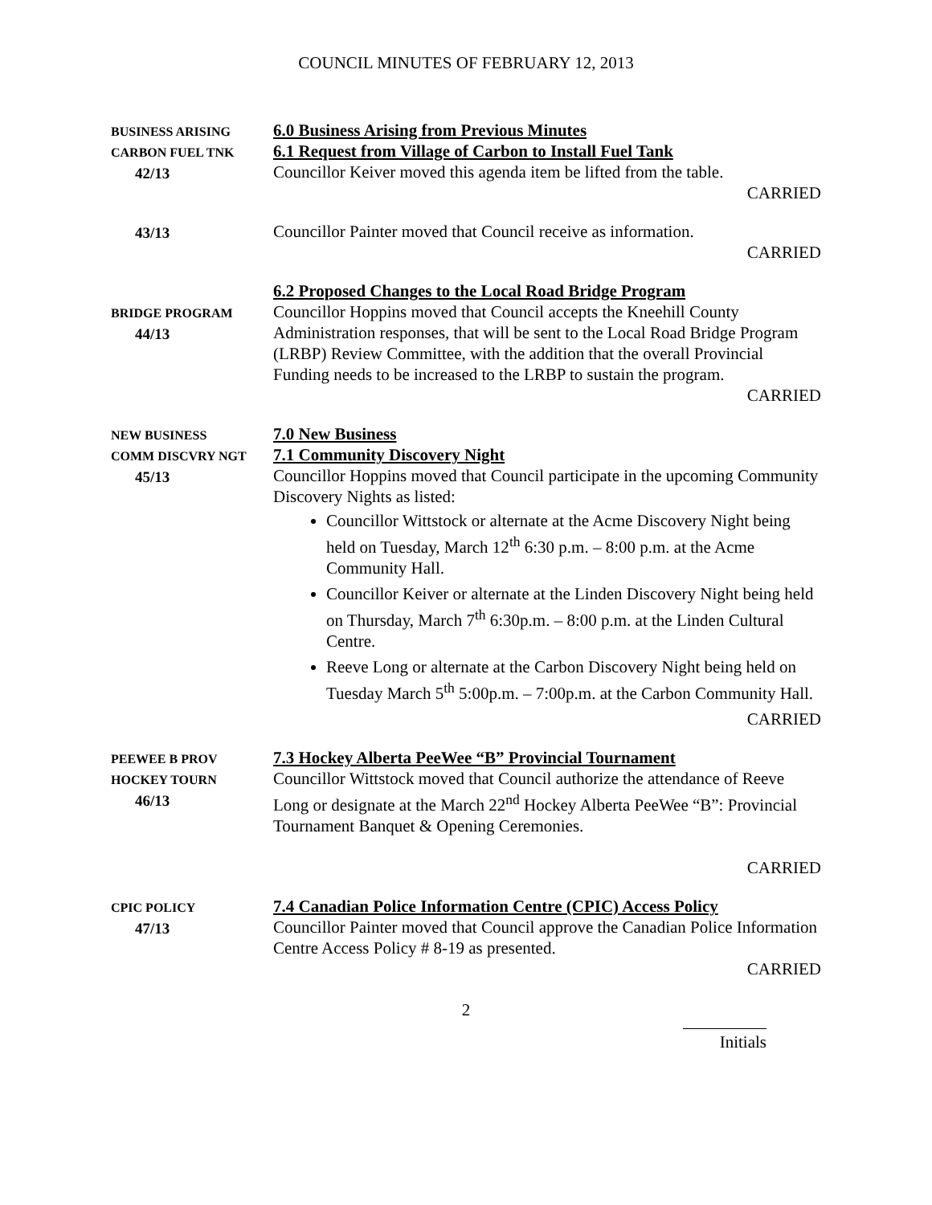COUNCIL MINUTES OF FEBRUARY 12, 2013
BUSINESS ARISING
CARBON FUEL TNK
42/13
6.0 Business Arising from Previous Minutes
6.1 Request from Village of Carbon to Install Fuel Tank
Councillor Keiver moved this agenda item be lifted from the table.
CARRIED
43/13
Councillor Painter moved that Council receive as information.
CARRIED
BRIDGE PROGRAM
44/13
6.2 Proposed Changes to the Local Road Bridge Program
Councillor Hoppins moved that Council accepts the Kneehill County Administration responses, that will be sent to the Local Road Bridge Program (LRBP) Review Committee, with the addition that the overall Provincial Funding needs to be increased to the LRBP to sustain the program.
CARRIED
NEW BUSINESS
COMM DISCVRY NGT
45/13
7.0 New Business
7.1 Community Discovery Night
Councillor Hoppins moved that Council participate in the upcoming Community Discovery Nights as listed:
Councillor Wittstock or alternate at the Acme Discovery Night being held on Tuesday, March 12<sup>th</sup> 6:30 p.m. – 8:00 p.m. at the Acme Community Hall.
Councillor Keiver or alternate at the Linden Discovery Night being held on Thursday, March 7<sup>th</sup> 6:30p.m. – 8:00 p.m. at the Linden Cultural Centre.
Reeve Long or alternate at the Carbon Discovery Night being held on Tuesday March 5<sup>th</sup> 5:00p.m. – 7:00p.m. at the Carbon Community Hall.
CARRIED
PEEWEE B PROV
HOCKEY TOURN
46/13
7.3 Hockey Alberta PeeWee “B” Provincial Tournament
Councillor Wittstock moved that Council authorize the attendance of Reeve Long or designate at the March 22<sup>nd</sup> Hockey Alberta PeeWee “B”: Provincial Tournament Banquet & Opening Ceremonies.
CARRIED
CPIC POLICY
47/13
7.4 Canadian Police Information Centre (CPIC) Access Policy
Councillor Painter moved that Council approve the Canadian Police Information Centre Access Policy # 8-19 as presented.
CARRIED
2
Initials